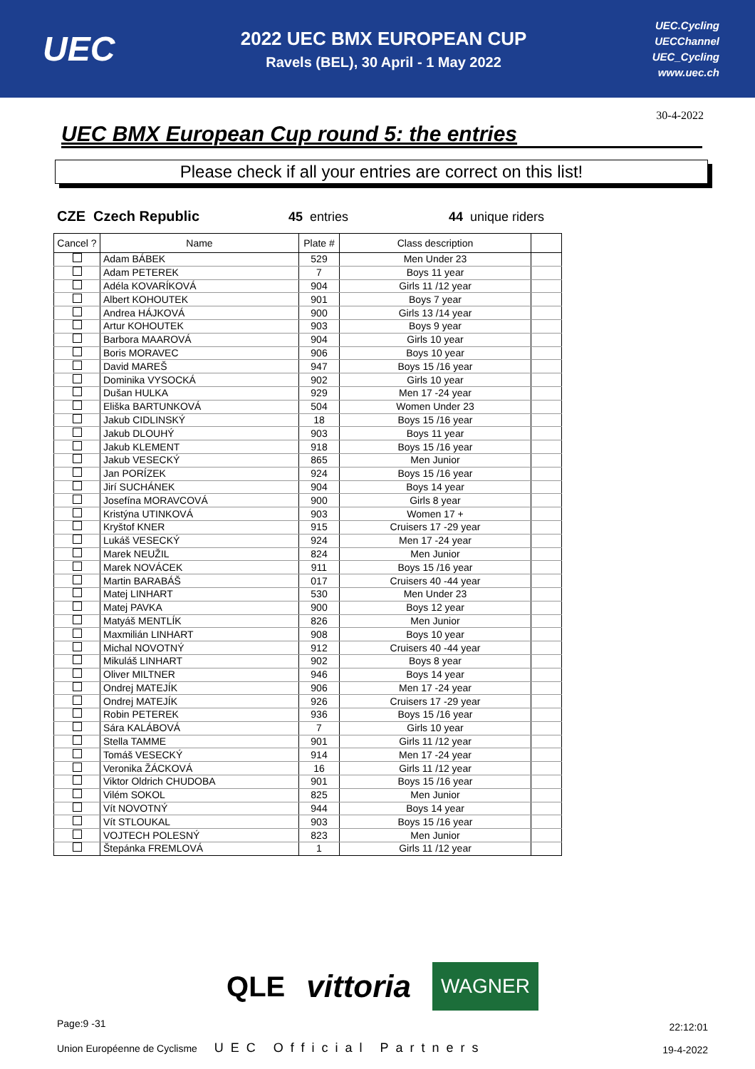UEC
2022 UEC BMX EUROPEAN CUP
Ravels (BEL), 30 April - 1 May 2022
UEC.Cycling
UECChannel
UEC_Cycling
www.uec.ch
30-4-2022
UEC BMX European Cup round 5: the entries
Please check if all your entries are correct on this list!
CZE Czech Republic 45 entries 44 unique riders
| Cancel ? | Name | Plate # | Class description | |
| --- | --- | --- | --- | --- |
| | Adam BÁBEK | 529 | Men Under 23 | |
| | Adam PETEREK | 7 | Boys 11 year | |
| | Adéla KOVARÍKOVÁ | 904 | Girls 11 /12 year | |
| | Albert KOHOUTEK | 901 | Boys 7 year | |
| | Andrea HÁJKOVÁ | 900 | Girls 13 /14 year | |
| | Artur KOHOUTEK | 903 | Boys 9 year | |
| | Barbora MAAROVÁ | 904 | Girls 10 year | |
| | Boris MORAVEC | 906 | Boys 10 year | |
| | David MAREŠ | 947 | Boys 15 /16 year | |
| | Dominika VYSOCKÁ | 902 | Girls 10 year | |
| | Dušan HULKA | 929 | Men 17 -24 year | |
| | Eliška BARTUNKOVÁ | 504 | Women Under 23 | |
| | Jakub CIDLINSKÝ | 18 | Boys 15 /16 year | |
| | Jakub DLOUHÝ | 903 | Boys 11 year | |
| | Jakub KLEMENT | 918 | Boys 15 /16 year | |
| | Jakub VESECKÝ | 865 | Men Junior | |
| | Jan PORÍZEK | 924 | Boys 15 /16 year | |
| | Jirí SUCHÁNEK | 904 | Boys 14 year | |
| | Josefína MORAVCOVÁ | 900 | Girls 8 year | |
| | Kristýna UTINKOVÁ | 903 | Women 17 + | |
| | Kryštof KNER | 915 | Cruisers 17 -29 year | |
| | Lukáš VESECKÝ | 924 | Men 17 -24 year | |
| | Marek NEUŽIL | 824 | Men Junior | |
| | Marek NOVÁCEK | 911 | Boys 15 /16 year | |
| | Martin BARABÁŠ | 017 | Cruisers 40 -44 year | |
| | Matej LINHART | 530 | Men Under 23 | |
| | Matej PAVKA | 900 | Boys 12 year | |
| | Matyáš MENTLÍK | 826 | Men Junior | |
| | Maxmilián LINHART | 908 | Boys 10 year | |
| | Michal NOVOTNÝ | 912 | Cruisers 40 -44 year | |
| | Mikuláš LINHART | 902 | Boys 8 year | |
| | Oliver MILTNER | 946 | Boys 14 year | |
| | Ondrej MATEJÍK | 906 | Men 17 -24 year | |
| | Ondrej MATEJÍK | 926 | Cruisers 17 -29 year | |
| | Robin PETEREK | 936 | Boys 15 /16 year | |
| | Sára KALÁBOVÁ | 7 | Girls 10 year | |
| | Stella TAMME | 901 | Girls 11 /12 year | |
| | Tomáš VESECKÝ | 914 | Men 17 -24 year | |
| | Veronika ŽÁCKOVÁ | 16 | Girls 11 /12 year | |
| | Viktor Oldrich CHUDOBA | 901 | Boys 15 /16 year | |
| | Vilém SOKOL | 825 | Men Junior | |
| | Vít NOVOTNÝ | 944 | Boys 14 year | |
| | Vít STLOUKAL | 903 | Boys 15 /16 year | |
| | VOJTECH POLESNÝ | 823 | Men Junior | |
| | Štepánka FREMLOVÁ | 1 | Girls 11 /12 year | |
QLE vittoria WAGNER
Page:9 -31
Union Européenne de Cyclisme UEC Official Partners
22:12:01
19-4-2022